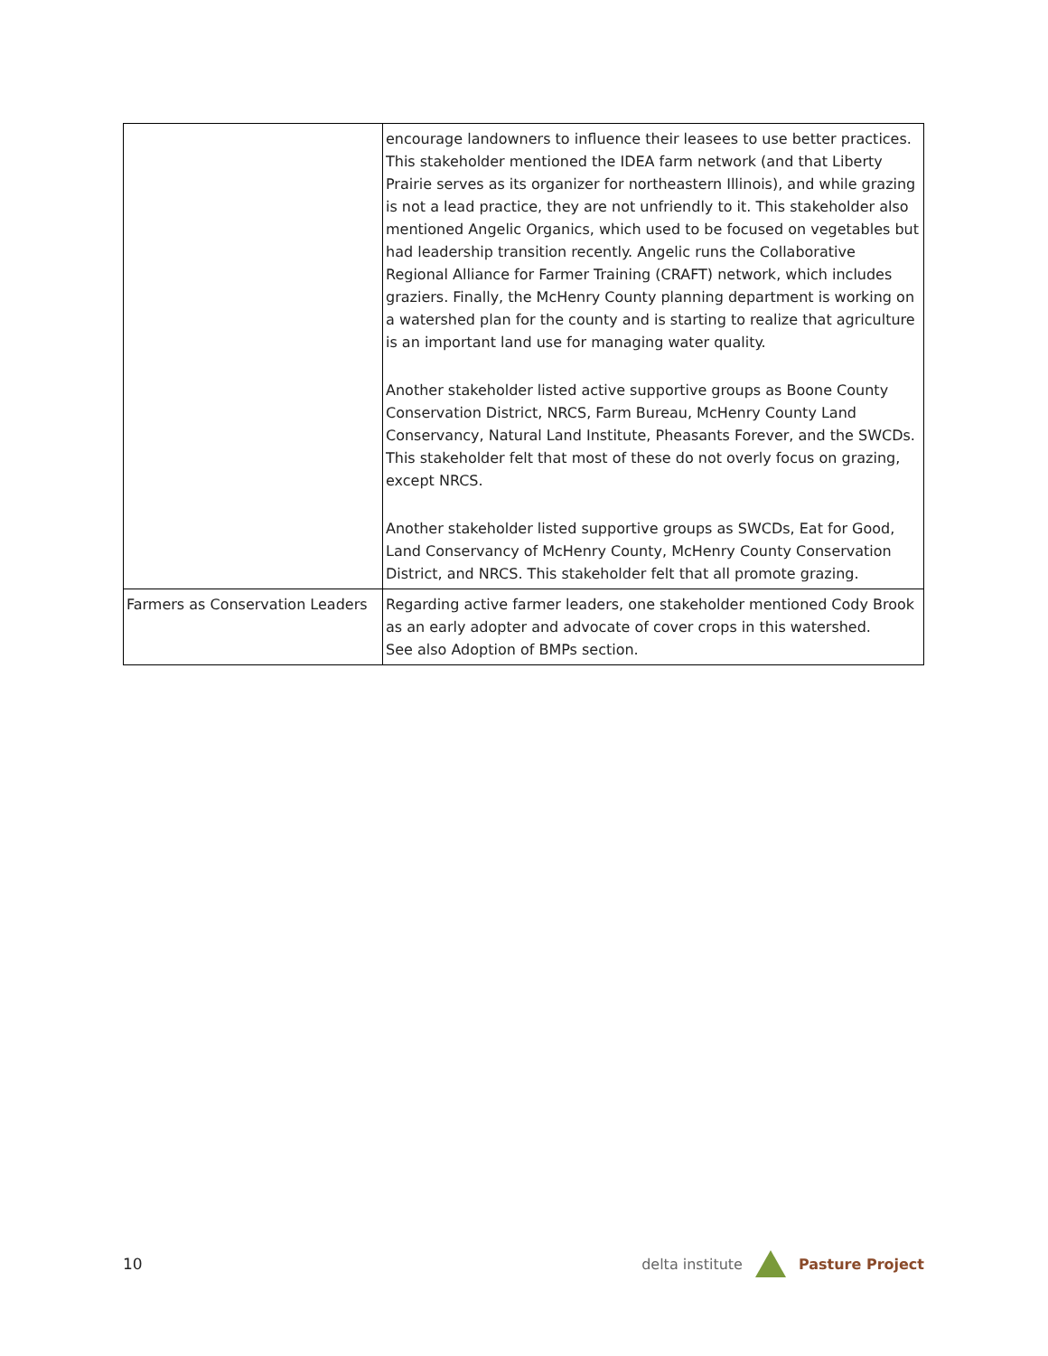| | encourage landowners to influence their leasees to use better practices. This stakeholder mentioned the IDEA farm network (and that Liberty Prairie serves as its organizer for northeastern Illinois), and while grazing is not a lead practice, they are not unfriendly to it. This stakeholder also mentioned Angelic Organics, which used to be focused on vegetables but had leadership transition recently. Angelic runs the Collaborative Regional Alliance for Farmer Training (CRAFT) network, which includes graziers. Finally, the McHenry County planning department is working on a watershed plan for the county and is starting to realize that agriculture is an important land use for managing water quality. Another stakeholder listed active supportive groups as Boone County Conservation District, NRCS, Farm Bureau, McHenry County Land Conservancy, Natural Land Institute, Pheasants Forever, and the SWCDs. This stakeholder felt that most of these do not overly focus on grazing, except NRCS. Another stakeholder listed supportive groups as SWCDs, Eat for Good, Land Conservancy of McHenry County, McHenry County Conservation District, and NRCS. This stakeholder felt that all promote grazing. |
| Farmers as Conservation Leaders | Regarding active farmer leaders, one stakeholder mentioned Cody Brook as an early adopter and advocate of cover crops in this watershed. See also Adoption of BMPs section. |
10
delta institute Pasture Project